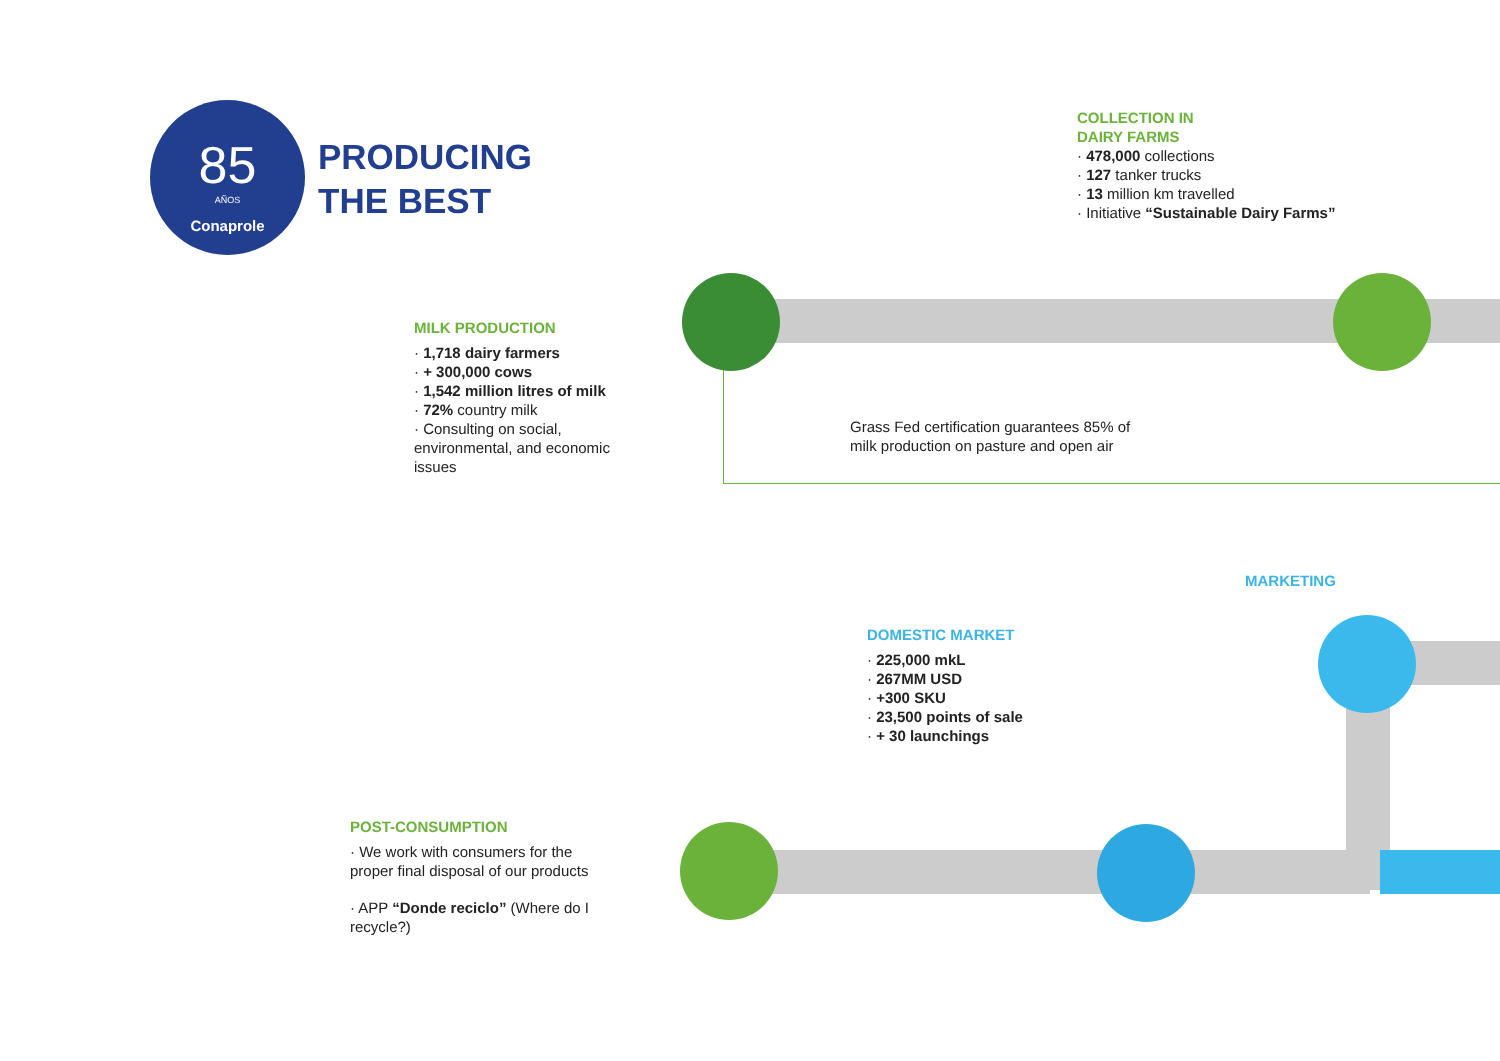85
AÑOS
Conaprole
PRODUCING
THE BEST
COLLECTION IN
DAIRY FARMS
· 478,000 collections
· 127 tanker trucks
· 13 million km travelled
· Initiative “Sustainable Dairy Farms”
MILK PRODUCTION
· 1,718 dairy farmers
· + 300,000 cows
· 1,542 million litres of milk
· 72% country milk
· Consulting on social, environmental, and economic issues
Grass Fed certification guarantees 85% of
milk production on pasture and open air
MARKETING
DOMESTIC MARKET
· 225,000 mkL
· 267MM USD
· +300 SKU
· 23,500 points of sale
· + 30 launchings
POST-CONSUMPTION
· We work with consumers for the proper final disposal of our products
· APP “Donde reciclo” (Where do I recycle?)